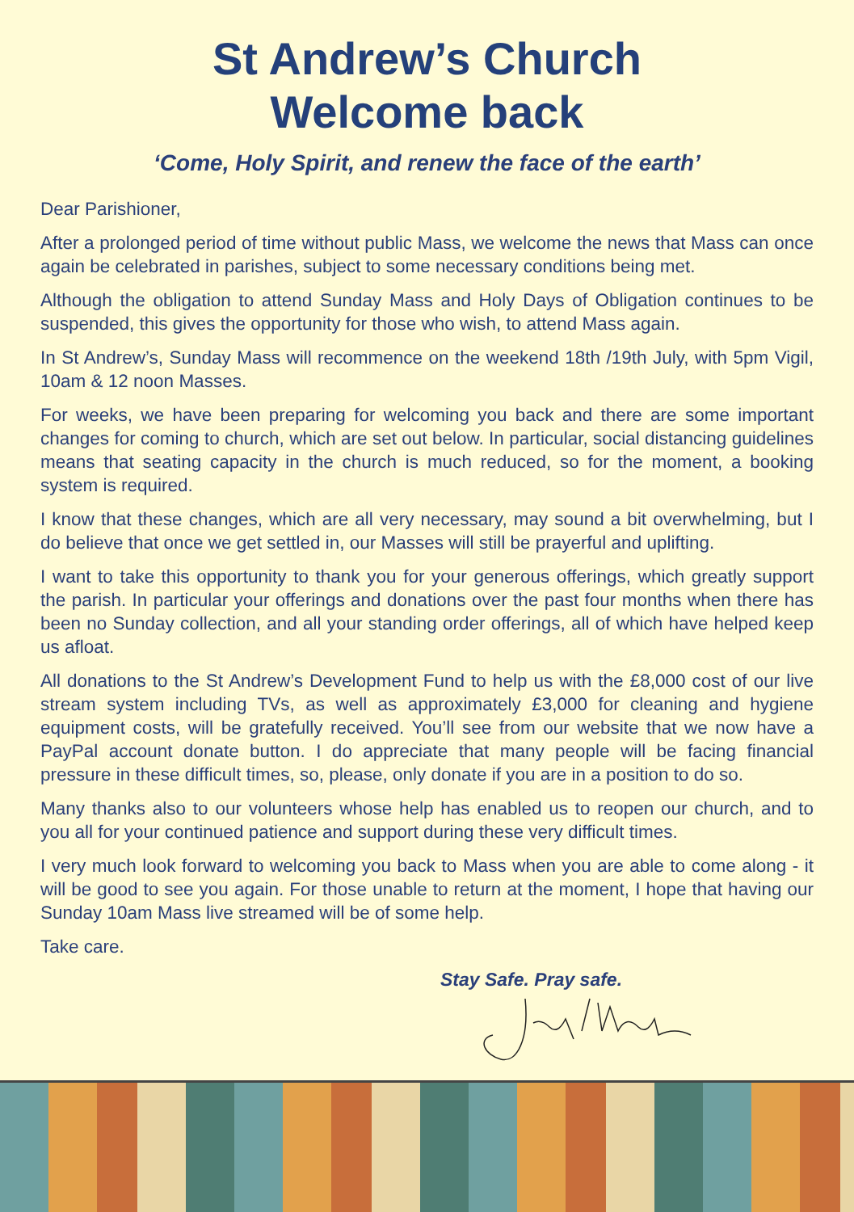St Andrew’s Church
Welcome back
‘Come, Holy Spirit, and renew the face of the earth’
Dear Parishioner,
After a prolonged period of time without public Mass, we welcome the news that Mass can once again be celebrated in parishes, subject to some necessary conditions being met.
Although the obligation to attend Sunday Mass and Holy Days of Obligation continues to be suspended, this gives the opportunity for those who wish, to attend Mass again.
In St Andrew’s, Sunday Mass will recommence on the weekend 18th /19th July, with 5pm Vigil, 10am & 12 noon Masses.
For weeks, we have been preparing for welcoming you back and there are some important changes for coming to church, which are set out below. In particular, social distancing guidelines means that seating capacity in the church is much reduced, so for the moment, a booking system is required.
I know that these changes, which are all very necessary, may sound a bit overwhelming, but I do believe that once we get settled in, our Masses will still be prayerful and uplifting.
I want to take this opportunity to thank you for your generous offerings, which greatly support the parish. In particular your offerings and donations over the past four months when there has been no Sunday collection, and all your standing order offerings, all of which have helped keep us afloat.
All donations to the St Andrew’s Development Fund to help us with the £8,000 cost of our live stream system including TVs, as well as approximately £3,000 for cleaning and hygiene equipment costs, will be gratefully received. You’ll see from our website that we now have a PayPal account donate button. I do appreciate that many people will be facing financial pressure in these difficult times, so, please, only donate if you are in a position to do so.
Many thanks also to our volunteers whose help has enabled us to reopen our church, and to you all for your continued patience and support during these very difficult times.
I very much look forward to welcoming you back to Mass when you are able to come along - it will be good to see you again. For those unable to return at the moment, I hope that having our Sunday 10am Mass live streamed will be of some help.
Take care.
Stay Safe. Pray safe.